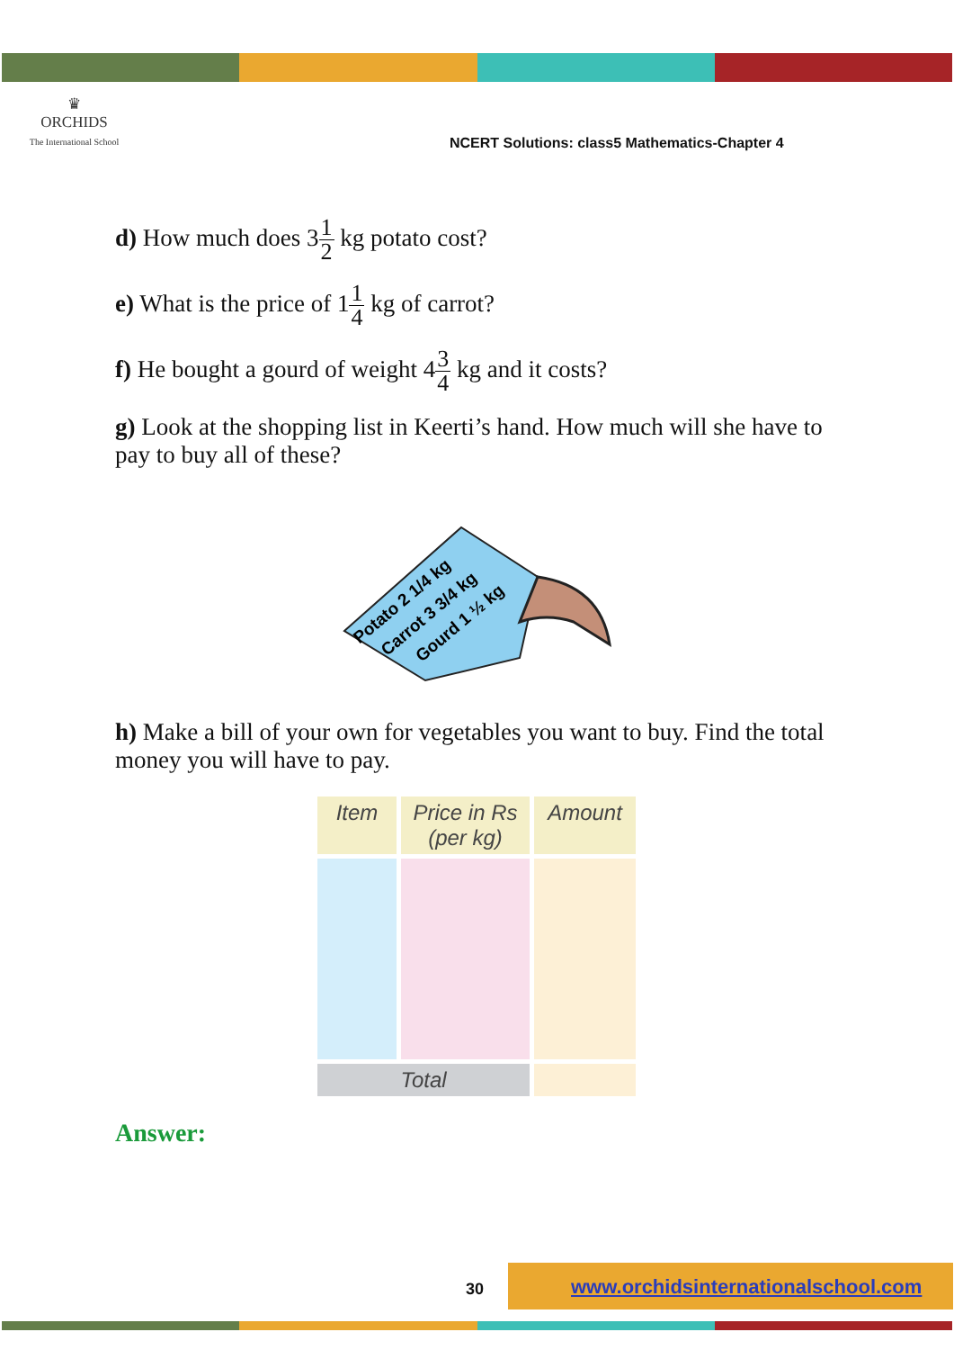♛
ORCHIDS
The International School
NCERT Solutions: class5 Mathematics-Chapter 4
d) How much does 31 2 kg potato cost?
e) What is the price of 11 4 kg of carrot?
f) He bought a gourd of weight 43 4 kg and it costs?
g) Look at the shopping list in Keerti’s hand. How much will she have to pay to buy all of these?
Potato 2 1/4 kg
Carrot 3 3/4 kg
Gourd 1 ½ kg
h) Make a bill of your own for vegetables you want to buy. Find the total money you will have to pay.
| Item | Price in Rs (per kg) | Amount |
| --- | --- | --- |
| Total | | |
Answer:
30
www.orchidsinternationalschool.com